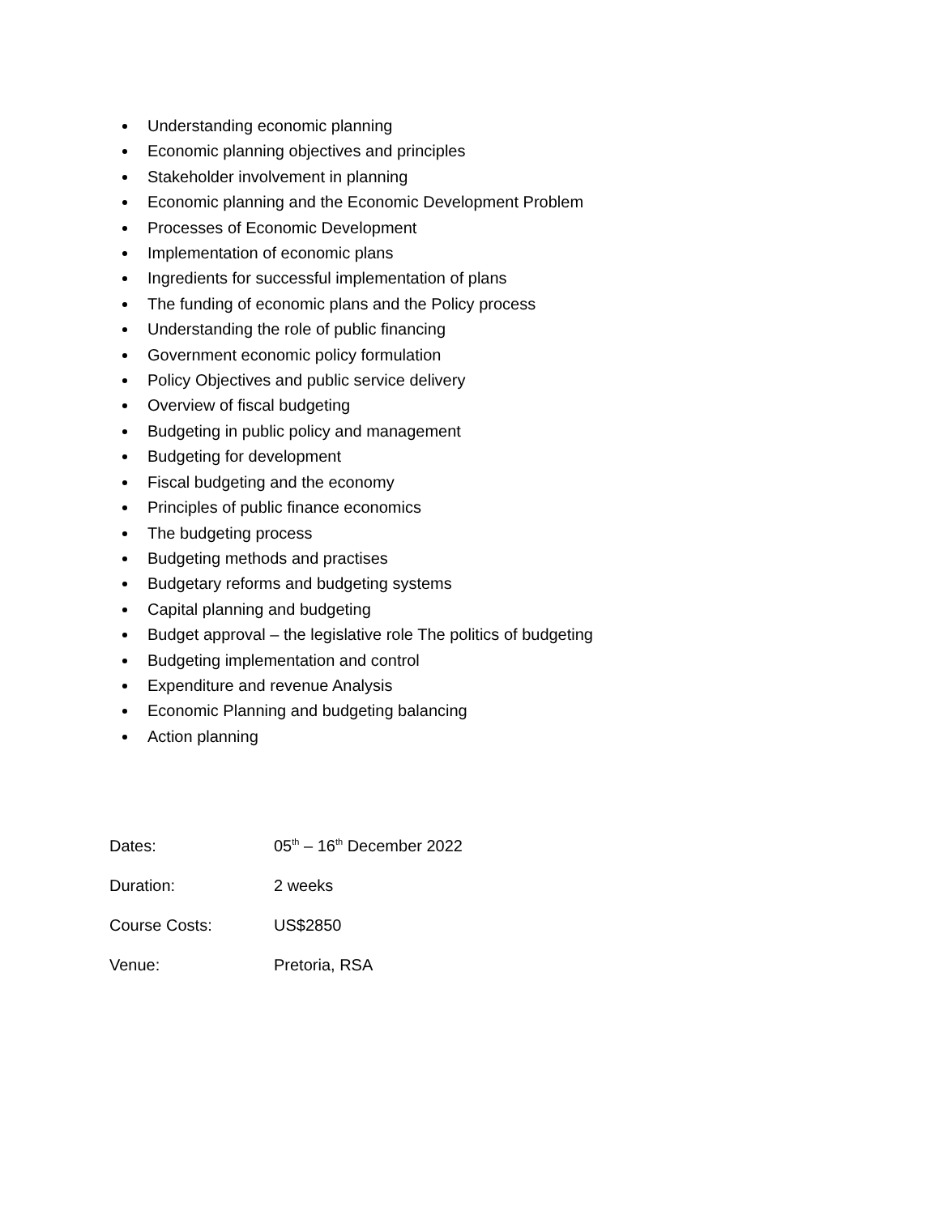Understanding economic planning
Economic planning objectives and principles
Stakeholder involvement in planning
Economic planning and the Economic Development Problem
Processes of Economic Development
Implementation of economic plans
Ingredients for successful implementation of plans
The funding of economic plans and the Policy process
Understanding the role of public financing
Government economic policy formulation
Policy Objectives and public service delivery
Overview of fiscal budgeting
Budgeting in public policy and management
Budgeting for development
Fiscal budgeting and the economy
Principles of public finance economics
The budgeting process
Budgeting methods and practises
Budgetary reforms and budgeting systems
Capital planning and budgeting
Budget approval – the legislative role The politics of budgeting
Budgeting implementation and control
Expenditure and revenue Analysis
Economic Planning and budgeting balancing
Action planning
Dates: 05<sup>th</sup> – 16<sup>th</sup> December 2022
Duration: 2 weeks
Course Costs: US$2850
Venue: Pretoria, RSA